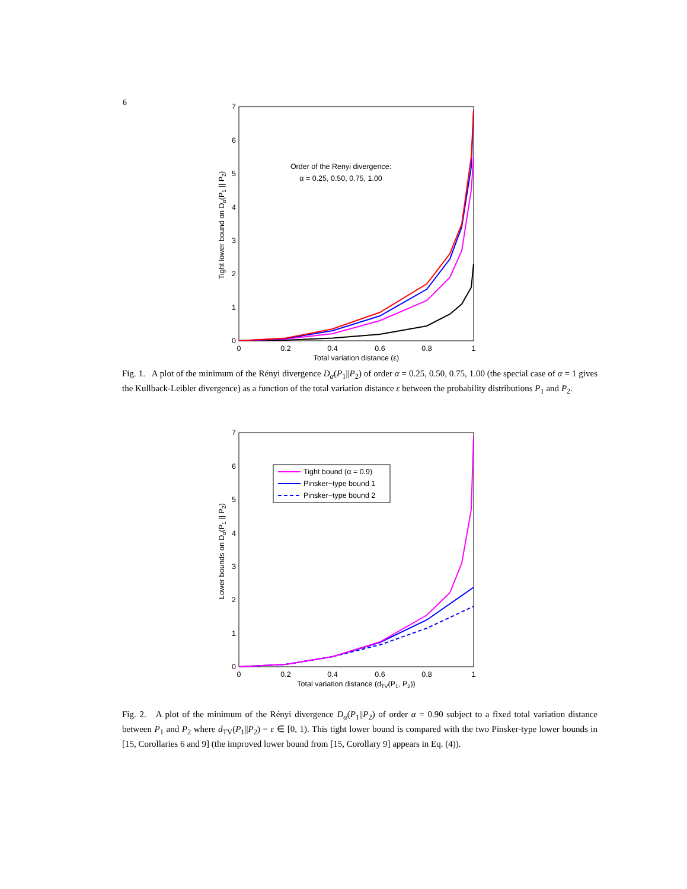6
0
1
2
3
4
5
6
7
0
0.2
0.4
0.6
0.8
1
Total variation distance (ε)
Order of the Renyi divergence:
α = 0.25, 0.50, 0.75, 1.00
Tight lower bound on Dα(P1 || P2)
Fig. 1. A plot of the minimum of the Rényi divergence D<sub>α</sub>(P<sub>1</sub>||P<sub>2</sub>) of order α = 0.25, 0.50, 0.75, 1.00 (the special case of α = 1 gives the Kullback-Leibler divergence) as a function of the total variation distance ε between the probability distributions P<sub>1</sub> and P<sub>2</sub>.
0
1
2
3
4
5
6
7
0
0.2
0.4
0.6
0.8
1
Total variation distance (dTV(P1, P2))
Lower bounds on Dα(P1 || P2)
Tight bound (α = 0.9)
Pinsker−type bound 1
Pinsker−type bound 2
Fig. 2. A plot of the minimum of the Rényi divergence D<sub>α</sub>(P<sub>1</sub>||P<sub>2</sub>) of order α = 0.90 subject to a fixed total variation distance between P<sub>1</sub> and P<sub>2</sub> where d<sub>TV</sub>(P<sub>1</sub>||P<sub>2</sub>) = ε ∈ [0, 1). This tight lower bound is compared with the two Pinsker-type lower bounds in [15, Corollaries 6 and 9] (the improved lower bound from [15, Corollary 9] appears in Eq. (4)).